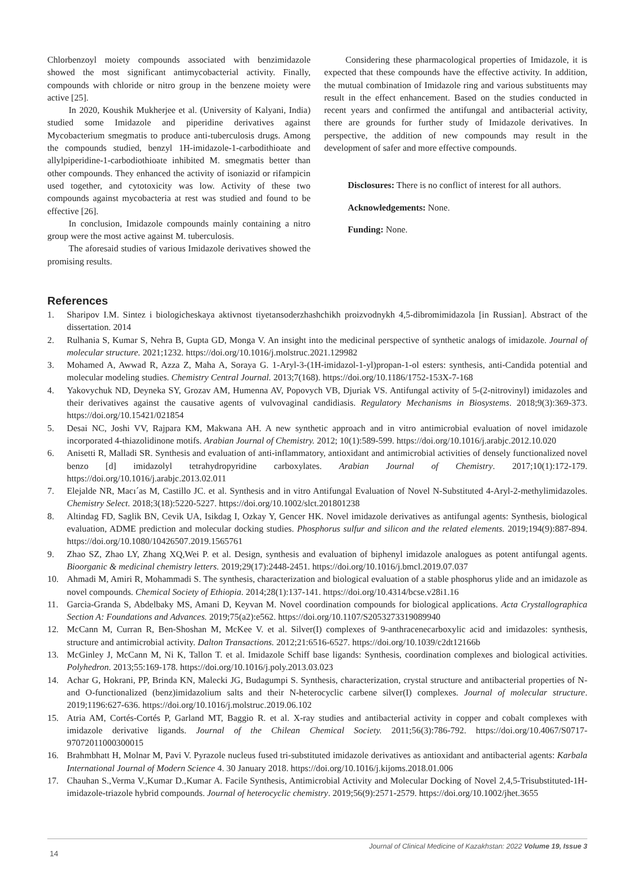Chlorbenzoyl moiety compounds associated with benzimidazole showed the most significant antimycobacterial activity. Finally, compounds with chloride or nitro group in the benzene moiety were active [25].
In 2020, Koushik Mukherjee et al. (University of Kalyani, India) studied some Imidazole and piperidine derivatives against Mycobacterium smegmatis to produce anti-tuberculosis drugs. Among the compounds studied, benzyl 1H-imidazole-1-carbodithioate and allylpiperidine-1-carbodiothioate inhibited M. smegmatis better than other compounds. They enhanced the activity of isoniazid or rifampicin used together, and cytotoxicity was low. Activity of these two compounds against mycobacteria at rest was studied and found to be effective [26].
In conclusion, Imidazole compounds mainly containing a nitro group were the most active against M. tuberculosis.
The aforesaid studies of various Imidazole derivatives showed the promising results.
Considering these pharmacological properties of Imidazole, it is expected that these compounds have the effective activity. In addition, the mutual combination of Imidazole ring and various substituents may result in the effect enhancement. Based on the studies conducted in recent years and confirmed the antifungal and antibacterial activity, there are grounds for further study of Imidazole derivatives. In perspective, the addition of new compounds may result in the development of safer and more effective compounds.
Disclosures: There is no conflict of interest for all authors.
Acknowledgements: None.
Funding: None.
References
1. Sharipov I.M. Sintez i biologicheskaya aktivnost tiyetansoderzhashchikh proizvodnykh 4,5-dibromimidazola [in Russian]. Abstract of the dissertation. 2014
2. Rulhania S, Kumar S, Nehra B, Gupta GD, Monga V. An insight into the medicinal perspective of synthetic analogs of imidazole. Journal of molecular structure. 2021;1232. https://doi.org/10.1016/j.molstruc.2021.129982
3. Mohamed A, Awwad R, Azza Z, Maha A, Soraya G. 1-Aryl-3-(1H-imidazol-1-yl)propan-1-ol esters: synthesis, anti-Candida potential and molecular modeling studies. Chemistry Central Journal. 2013;7(168). https://doi.org/10.1186/1752-153X-7-168
4. Yakovychuk ND, Deyneka SY, Grozav AM, Humenna AV, Popovych VB, Djuriak VS. Antifungal activity of 5-(2-nitrovinyl) imidazoles and their derivatives against the causative agents of vulvovaginal candidiasis. Regulatory Mechanisms in Biosystems. 2018;9(3):369-373. https://doi.org/10.15421/021854
5. Desai NC, Joshi VV, Rajpara KM, Makwana AH. A new synthetic approach and in vitro antimicrobial evaluation of novel imidazole incorporated 4-thiazolidinone motifs. Arabian Journal of Chemistry. 2012; 10(1):589-599. https://doi.org/10.1016/j.arabjc.2012.10.020
6. Anisetti R, Malladi SR. Synthesis and evaluation of anti-inflammatory, antioxidant and antimicrobial activities of densely functionalized novel benzo [d] imidazolyl tetrahydropyridine carboxylates. Arabian Journal of Chemistry. 2017;10(1):172-179. https://doi.org/10.1016/j.arabjc.2013.02.011
7. Elejalde NR, Macı´as M, Castillo JC. et al. Synthesis and in vitro Antifungal Evaluation of Novel N-Substituted 4-Aryl-2-methylimidazoles. Chemistry Select. 2018;3(18):5220-5227. https://doi.org/10.1002/slct.201801238
8. Altindag FD, Saglik BN, Cevik UA, Isikdag I, Ozkay Y, Gencer HK. Novel imidazole derivatives as antifungal agents: Synthesis, biological evaluation, ADME prediction and molecular docking studies. Phosphorus sulfur and silicon and the related elements. 2019;194(9):887-894. https://doi.org/10.1080/10426507.2019.1565761
9. Zhao SZ, Zhao LY, Zhang XQ,Wei P. et al. Design, synthesis and evaluation of biphenyl imidazole analogues as potent antifungal agents. Bioorganic & medicinal chemistry letters. 2019;29(17):2448-2451. https://doi.org/10.1016/j.bmcl.2019.07.037
10. Ahmadi M, Amiri R, Mohammadi S. The synthesis, characterization and biological evaluation of a stable phosphorus ylide and an imidazole as novel compounds. Chemical Society of Ethiopia. 2014;28(1):137-141. https://doi.org/10.4314/bcse.v28i1.16
11. Garcia-Granda S, Abdelbaky MS, Amani D, Keyvan M. Novel coordination compounds for biological applications. Acta Crystallographica Section A: Foundations and Advances. 2019;75(a2):e562. https://doi.org/10.1107/S2053273319089940
12. McCann M, Curran R, Ben-Shoshan M, McKee V. et al. Silver(I) complexes of 9-anthracenecarboxylic acid and imidazoles: synthesis, structure and antimicrobial activity. Dalton Transactions. 2012;21:6516-6527. https://doi.org/10.1039/c2dt12166b
13. McGinley J, McCann M, Ni K, Tallon T. et al. Imidazole Schiff base ligands: Synthesis, coordination complexes and biological activities. Polyhedron. 2013;55:169-178. https://doi.org/10.1016/j.poly.2013.03.023
14. Achar G, Hokrani, PP, Brinda KN, Malecki JG, Budagumpi S. Synthesis, characterization, crystal structure and antibacterial properties of N- and O-functionalized (benz)imidazolium salts and their N-heterocyclic carbene silver(I) complexes. Journal of molecular structure. 2019;1196:627-636. https://doi.org/10.1016/j.molstruc.2019.06.102
15. Atria AM, Cortés-Cortés P, Garland MT, Baggio R. et al. X-ray studies and antibacterial activity in copper and cobalt complexes with imidazole derivative ligands. Journal of the Chilean Chemical Society. 2011;56(3):786-792. https://doi.org/10.4067/S0717-97072011000300015
16. Brahmbhatt H, Molnar M, Pavi V. Pyrazole nucleus fused tri-substituted imidazole derivatives as antioxidant and antibacterial agents: Karbala International Journal of Modern Science 4. 30 January 2018. https://doi.org/10.1016/j.kijoms.2018.01.006
17. Chauhan S.,Verma V.,Kumar D.,Kumar A. Facile Synthesis, Antimicrobial Activity and Molecular Docking of Novel 2,4,5-Trisubstituted-1H-imidazole-triazole hybrid compounds. Journal of heterocyclic chemistry. 2019;56(9):2571-2579. https://doi.org/10.1002/jhet.3655
14
Journal of Clinical Medicine of Kazakhstan: 2022 Volume 19, Issue 3